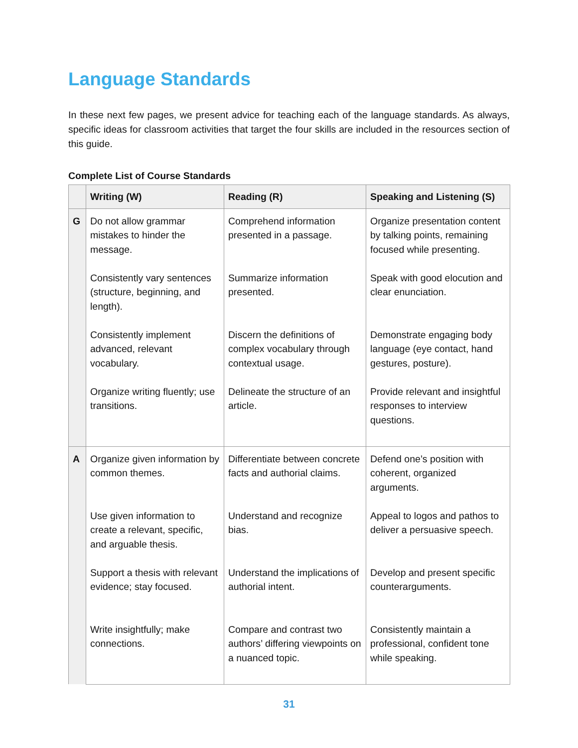Language Standards
In these next few pages, we present advice for teaching each of the language standards. As always, specific ideas for classroom activities that target the four skills are included in the resources section of this guide.
Complete List of Course Standards
| | Writing (W) | Reading (R) | Speaking and Listening (S) |
| --- | --- | --- | --- |
| G | Do not allow grammar mistakes to hinder the message. | Comprehend information presented in a passage. | Organize presentation content by talking points, remaining focused while presenting. |
| | Consistently vary sentences (structure, beginning, and length). | Summarize information presented. | Speak with good elocution and clear enunciation. |
| | Consistently implement advanced, relevant vocabulary. | Discern the definitions of complex vocabulary through contextual usage. | Demonstrate engaging body language (eye contact, hand gestures, posture). |
| | Organize writing fluently; use transitions. | Delineate the structure of an article. | Provide relevant and insightful responses to interview questions. |
| A | Organize given information by common themes. | Differentiate between concrete facts and authorial claims. | Defend one’s position with coherent, organized arguments. |
| | Use given information to create a relevant, specific, and arguable thesis. | Understand and recognize bias. | Appeal to logos and pathos to deliver a persuasive speech. |
| | Support a thesis with relevant evidence; stay focused. | Understand the implications of authorial intent. | Develop and present specific counterarguments. |
| | Write insightfully; make connections. | Compare and contrast two authors’ differing viewpoints on a nuanced topic. | Consistently maintain a professional, confident tone while speaking. |
31